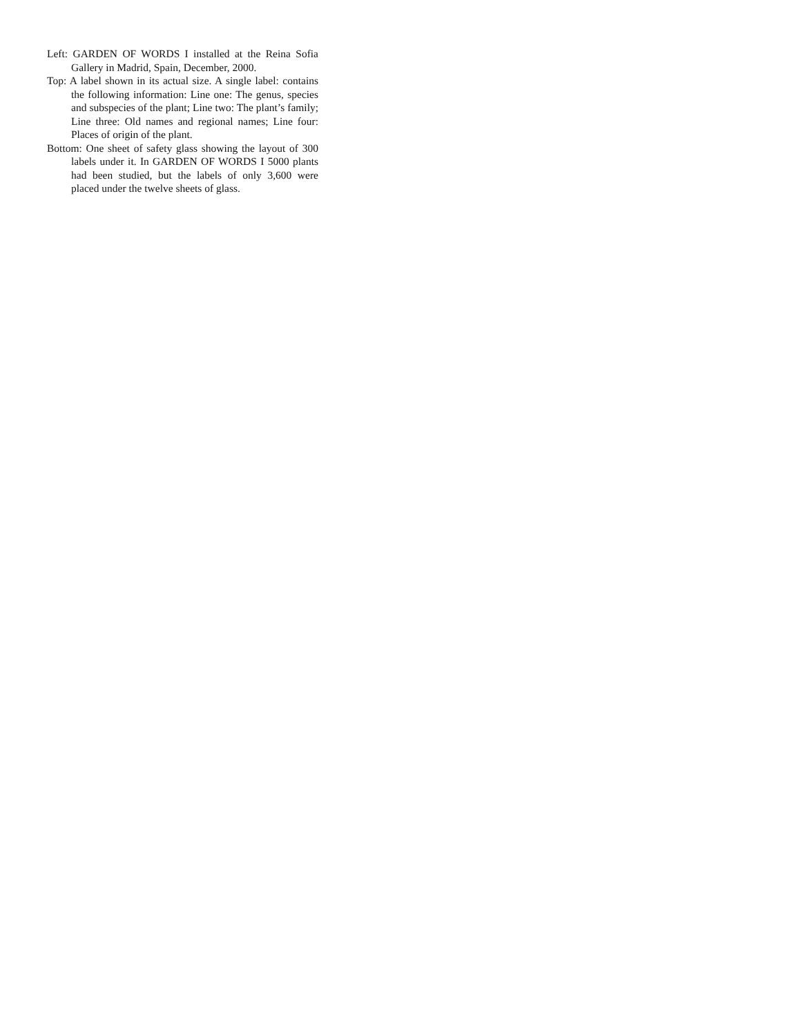Left: GARDEN OF WORDS I installed at the Reina Sofia Gallery in Madrid, Spain, December, 2000.
Top: A label shown in its actual size. A single label: contains the following information: Line one: The genus, species and subspecies of the plant; Line two: The plant’s family; Line three: Old names and regional names; Line four: Places of origin of the plant.
Bottom: One sheet of safety glass showing the layout of 300 labels under it. In GARDEN OF WORDS I 5000 plants had been studied, but the labels of only 3,600 were placed under the twelve sheets of glass.